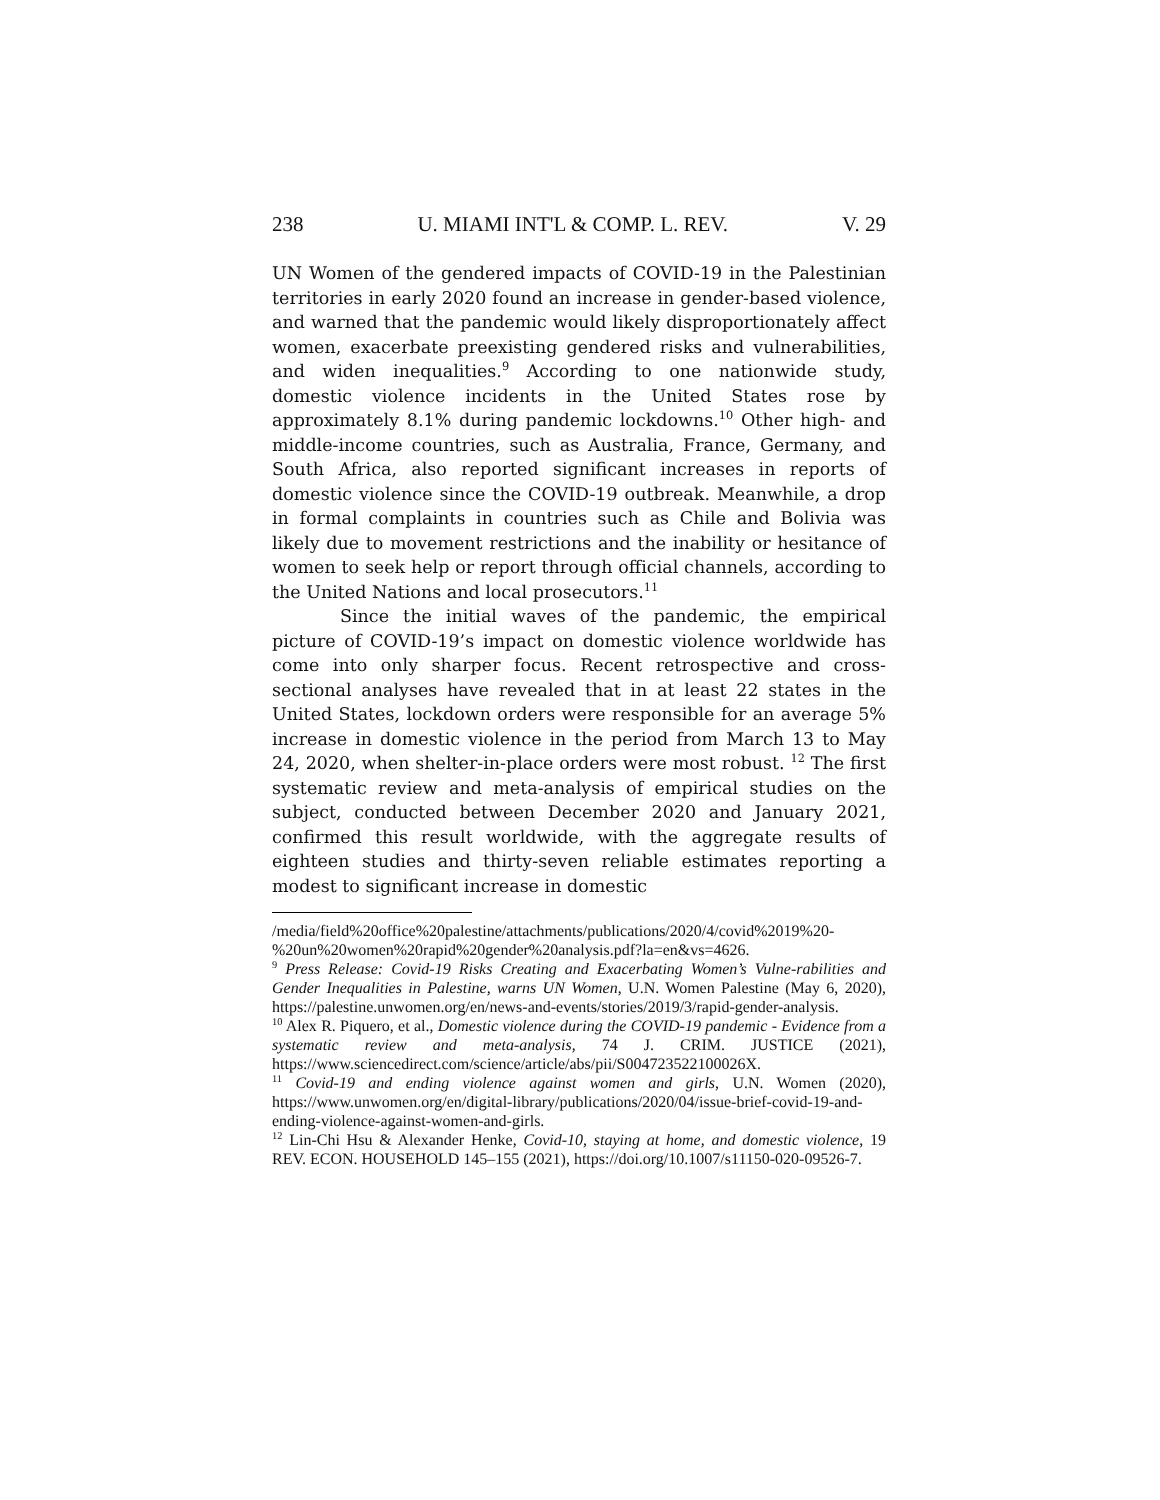238 U. MIAMI INT'L & COMP. L. REV. V. 29
UN Women of the gendered impacts of COVID-19 in the Palestinian territories in early 2020 found an increase in gender-based violence, and warned that the pandemic would likely disproportionately affect women, exacerbate preexisting gendered risks and vulnerabilities, and widen inequalities.<sup>9</sup> According to one nationwide study, domestic violence incidents in the United States rose by approximately 8.1% during pandemic lockdowns.<sup>10</sup> Other high- and middle-income countries, such as Australia, France, Germany, and South Africa, also reported significant increases in reports of domestic violence since the COVID-19 outbreak. Meanwhile, a drop in formal complaints in countries such as Chile and Bolivia was likely due to movement restrictions and the inability or hesitance of women to seek help or report through official channels, according to the United Nations and local prosecutors.<sup>11</sup>
Since the initial waves of the pandemic, the empirical picture of COVID-19’s impact on domestic violence worldwide has come into only sharper focus. Recent retrospective and cross-sectional analyses have revealed that in at least 22 states in the United States, lockdown orders were responsible for an average 5% increase in domestic violence in the period from March 13 to May 24, 2020, when shelter-in-place orders were most robust. <sup>12</sup> The first systematic review and meta-analysis of empirical studies on the subject, conducted between December 2020 and January 2021, confirmed this result worldwide, with the aggregate results of eighteen studies and thirty-seven reliable estimates reporting a modest to significant increase in domestic
/media/field%20office%20palestine/attachments/publications/2020/4/covid%2019%20-%20un%20women%20rapid%20gender%20analysis.pdf?la=en&vs=4626.
<sup>9</sup> Press Release: Covid-19 Risks Creating and Exacerbating Women’s Vulne-rabilities and Gender Inequalities in Palestine, warns UN Women, U.N. Women Palestine (May 6, 2020), https://palestine.unwomen.org/en/news-and-events/stories/2019/3/rapid-gender-analysis.
<sup>10</sup> Alex R. Piquero, et al., Domestic violence during the COVID-19 pandemic - Evidence from a systematic review and meta-analysis, 74 J. CRIM. JUSTICE (2021), https://www.sciencedirect.com/science/article/abs/pii/S004723522100026X.
<sup>11</sup> Covid-19 and ending violence against women and girls, U.N. Women (2020), https://www.unwomen.org/en/digital-library/publications/2020/04/issue-brief-covid-19-and-ending-violence-against-women-and-girls.
<sup>12</sup> Lin-Chi Hsu & Alexander Henke, Covid-10, staying at home, and domestic violence, 19 REV. ECON. HOUSEHOLD 145–155 (2021), https://doi.org/10.1007/s11150-020-09526-7.